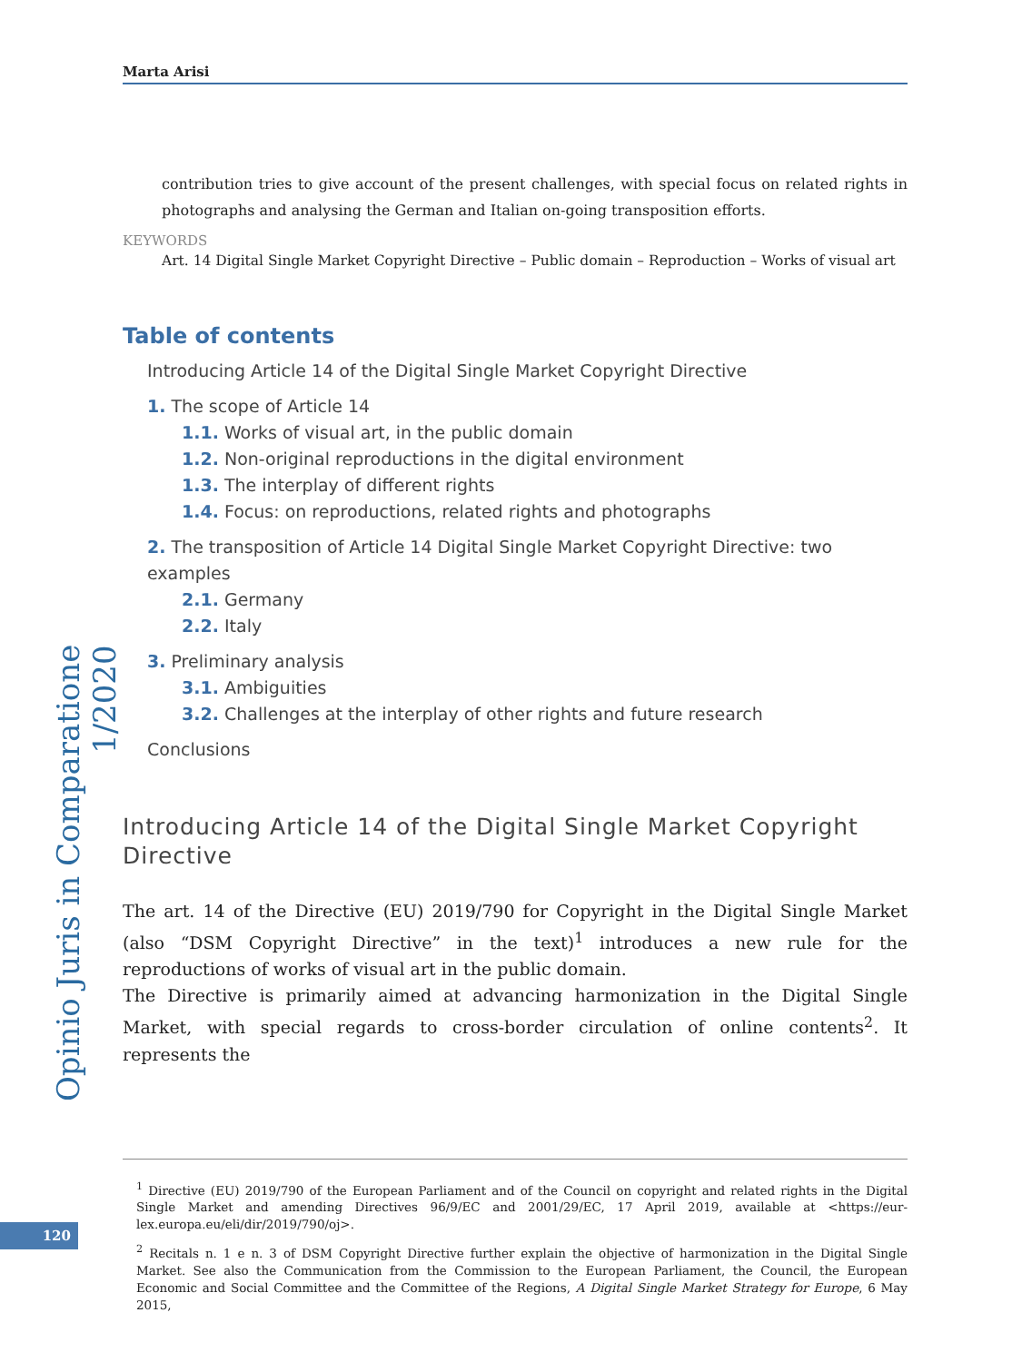Opinio Juris in Comparatione 1/2020
120
Marta Arisi
contribution tries to give account of the present challenges, with special focus on related rights in photographs and analysing the German and Italian on-going transposition efforts.
KEYWORDS
Art. 14 Digital Single Market Copyright Directive – Public domain – Reproduction – Works of visual art
Table of contents
Introducing Article 14 of the Digital Single Market Copyright Directive
1. The scope of Article 14
1.1. Works of visual art, in the public domain
1.2. Non-original reproductions in the digital environment
1.3. The interplay of different rights
1.4. Focus: on reproductions, related rights and photographs
2. The transposition of Article 14 Digital Single Market Copyright Directive: two examples
2.1. Germany
2.2. Italy
3. Preliminary analysis
3.1. Ambiguities
3.2. Challenges at the interplay of other rights and future research
Conclusions
Introducing Article 14 of the Digital Single Market Copyright Directive
The art. 14 of the Directive (EU) 2019/790 for Copyright in the Digital Single Market (also “DSM Copyright Directive” in the text)<sup>1</sup> introduces a new rule for the reproductions of works of visual art in the public domain.
The Directive is primarily aimed at advancing harmonization in the Digital Single Market, with special regards to cross-border circulation of online contents<sup>2</sup>. It represents the
<sup>1</sup> Directive (EU) 2019/790 of the European Parliament and of the Council on copyright and related rights in the Digital Single Market and amending Directives 96/9/EC and 2001/29/EC, 17 April 2019, available at <https://eur-lex.europa.eu/eli/dir/2019/790/oj>.
<sup>2</sup> Recitals n. 1 e n. 3 of DSM Copyright Directive further explain the objective of harmonization in the Digital Single Market. See also the Communication from the Commission to the European Parliament, the Council, the European Economic and Social Committee and the Committee of the Regions, A Digital Single Market Strategy for Europe, 6 May 2015,